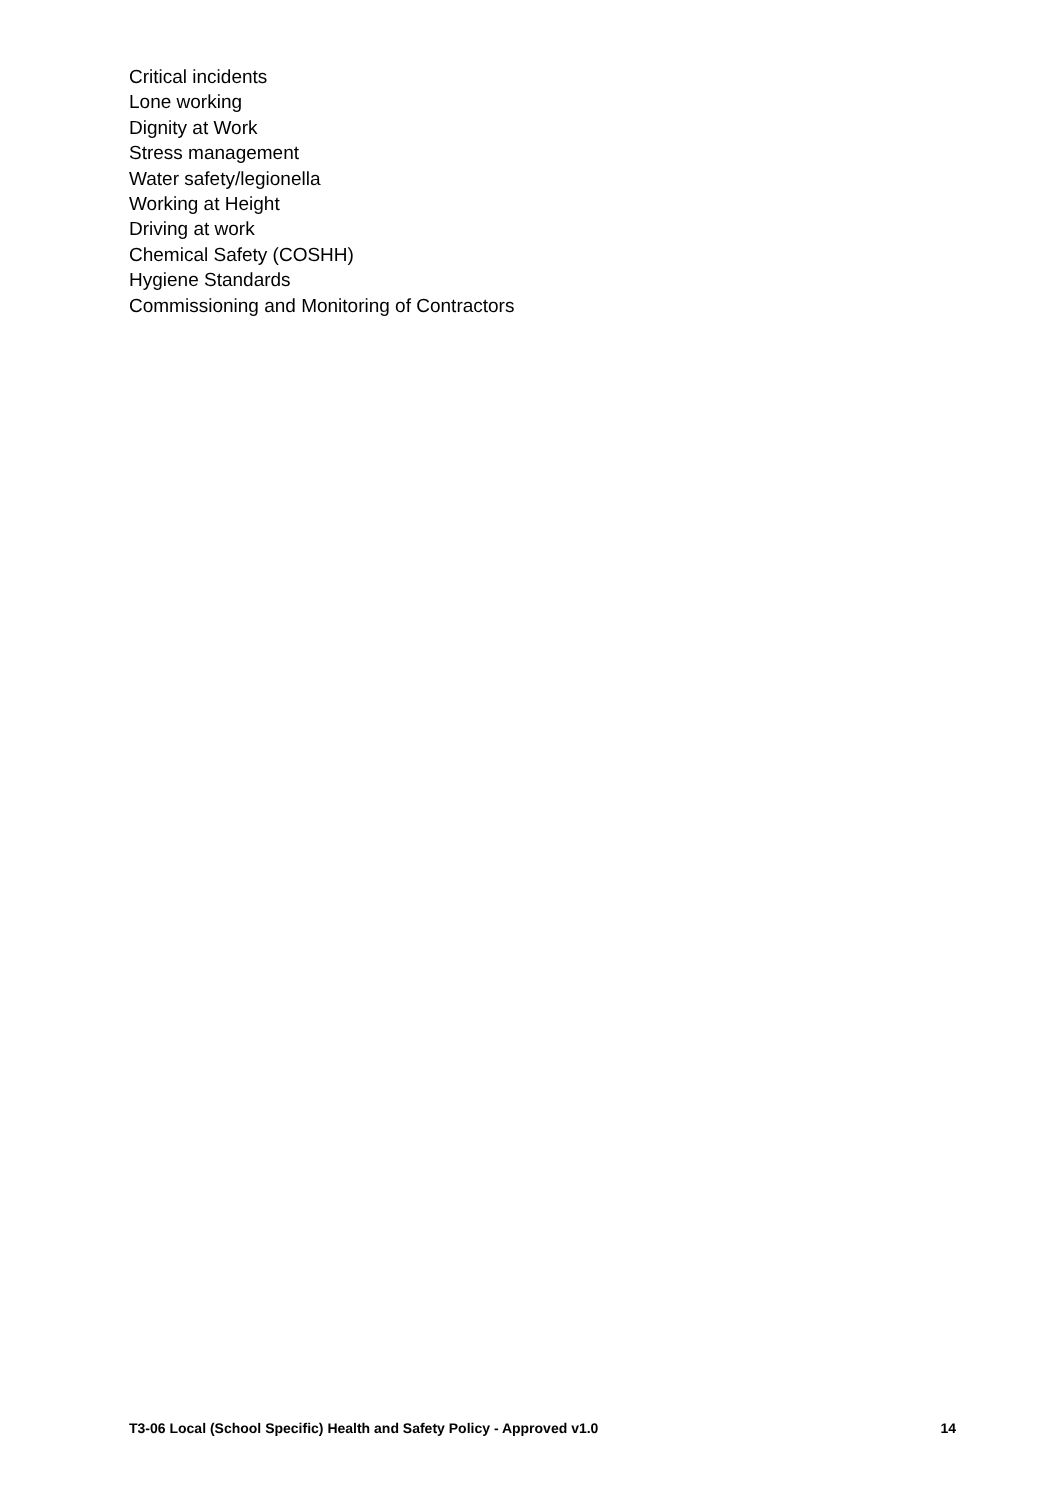Critical incidents
Lone working
Dignity at Work
Stress management
Water safety/legionella
Working at Height
Driving at work
Chemical Safety (COSHH)
Hygiene Standards
Commissioning and Monitoring of Contractors
T3-06 Local (School Specific) Health and Safety Policy - Approved v1.0 14